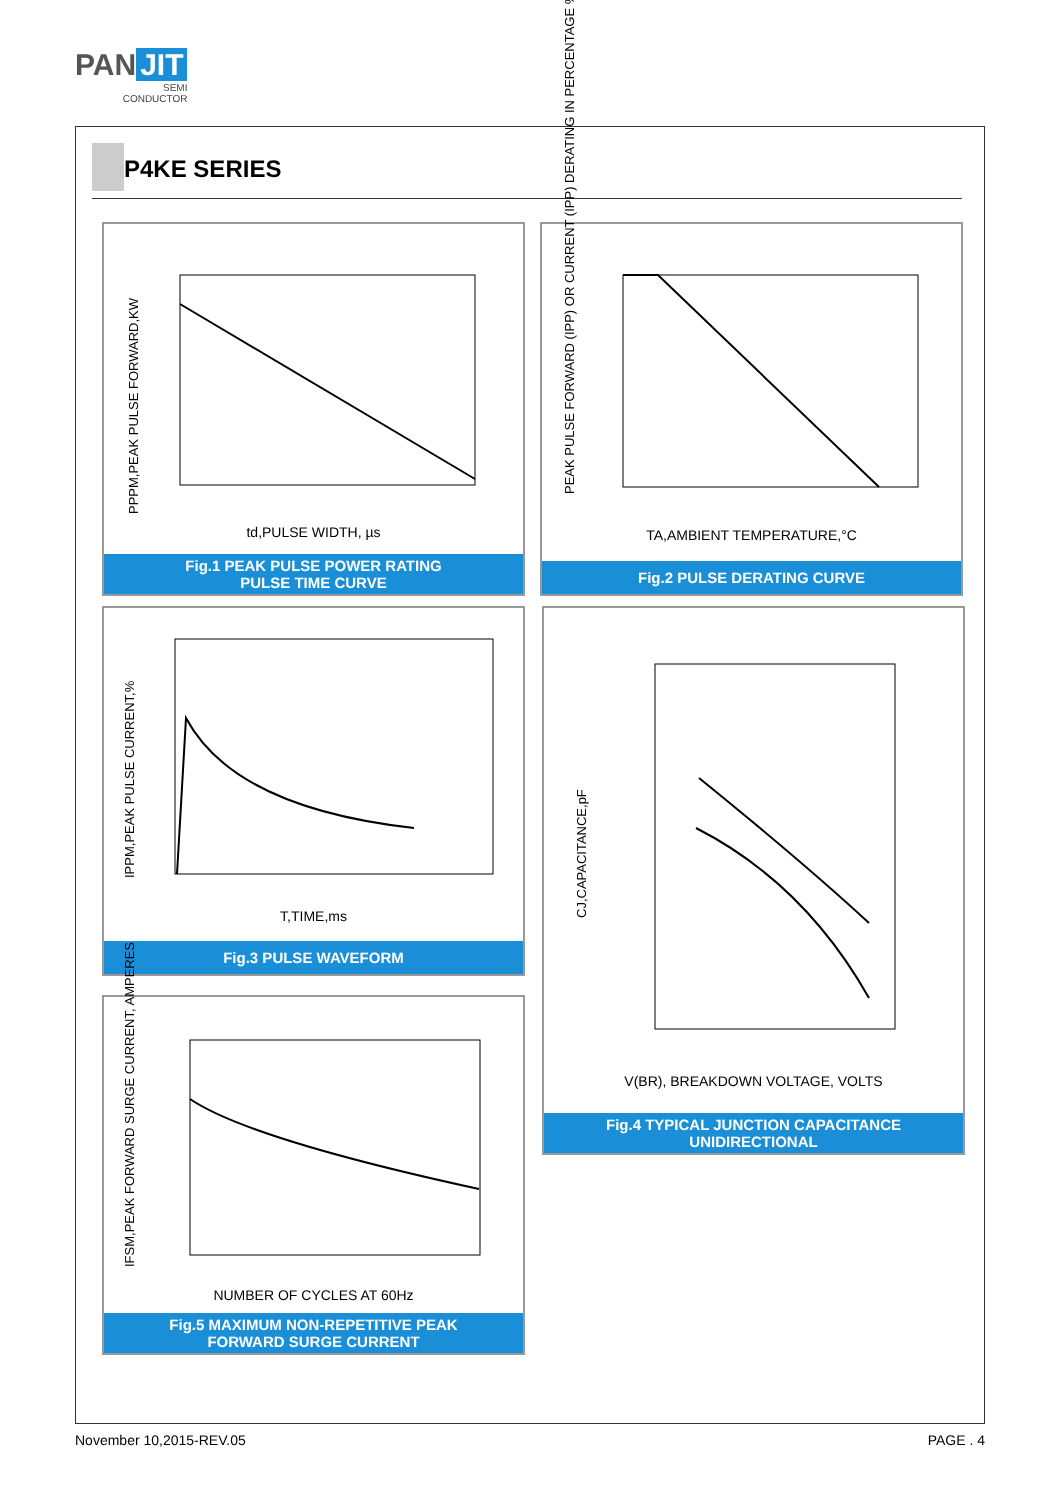PAN JIT
SEMI
CONDUCTOR
P4KE SERIES
PPPM,PEAK PULSE FORWARD,KW
td,PULSE WIDTH, µs
Fig.1 PEAK PULSE POWER RATING
PULSE TIME CURVE
PEAK PULSE FORWARD (IPP) OR CURRENT (IPP) DERATING IN PERCENTAGE %
TA,AMBIENT TEMPERATURE,°C
Fig.2 PULSE DERATING CURVE
IPPM,PEAK PULSE CURRENT,%
T,TIME,ms
Fig.3 PULSE WAVEFORM
CJ,CAPACITANCE,pF
V(BR), BREAKDOWN VOLTAGE, VOLTS
Fig.4 TYPICAL JUNCTION CAPACITANCE
UNIDIRECTIONAL
IFSM,PEAK FORWARD SURGE CURRENT, AMPERES
NUMBER OF CYCLES AT 60Hz
Fig.5 MAXIMUM NON-REPETITIVE PEAK
FORWARD SURGE CURRENT
November 10,2015-REV.05 PAGE . 4